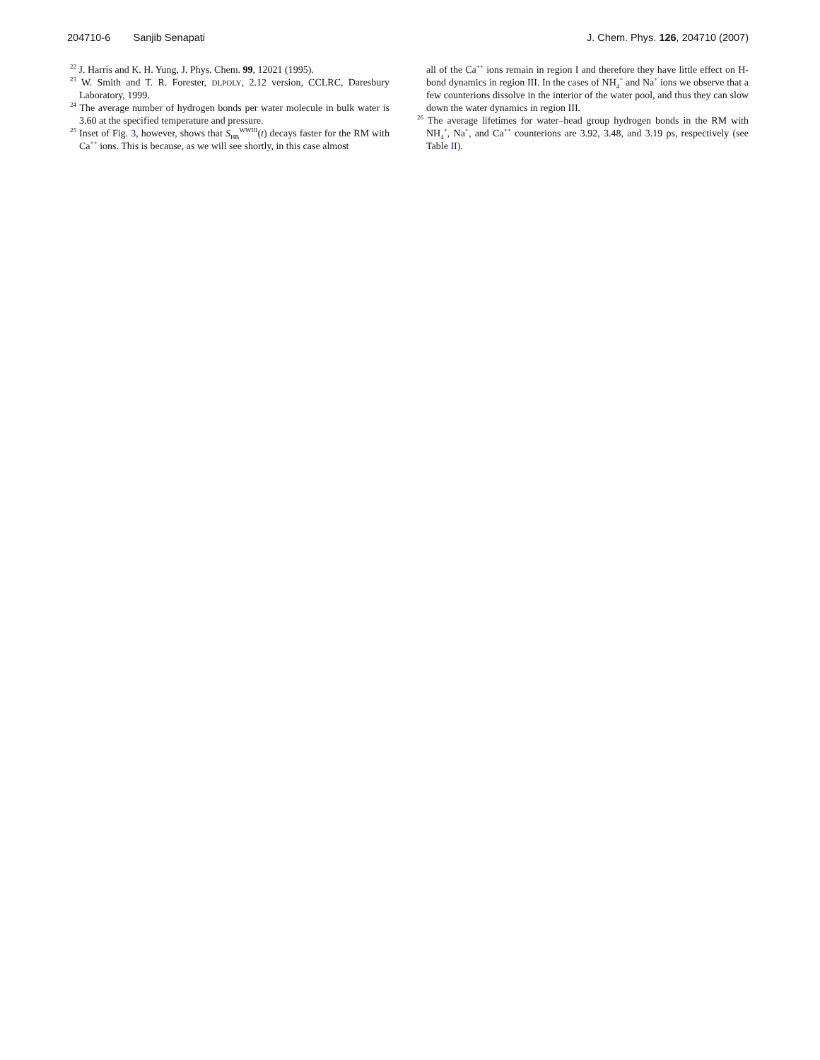204710-6 Sanjib Senapati J. Chem. Phys. 126, 204710 (2007)
<sup>22</sup> J. Harris and K. H. Yung, J. Phys. Chem. 99, 12021 (1995).
<sup>23</sup> W. Smith and T. R. Forester, DLPOLY, 2.12 version, CCLRC, Daresbury Laboratory, 1999.
<sup>24</sup> The average number of hydrogen bonds per water molecule in bulk water is 3.60 at the specified temperature and pressure.
<sup>25</sup> Inset of Fig. 3, however, shows that S<sub>HB</sub><sup>WWIII</sup>(t) decays faster for the RM with Ca<sup>++</sup> ions. This is because, as we will see shortly, in this case almost
all of the Ca<sup>++</sup> ions remain in region I and therefore they have little effect on H-bond dynamics in region III. In the cases of NH<sub>4</sub><sup>+</sup> and Na<sup>+</sup> ions we observe that a few counterions dissolve in the interior of the water pool, and thus they can slow down the water dynamics in region III.
<sup>26</sup> The average lifetimes for water–head group hydrogen bonds in the RM with NH<sub>4</sub><sup>+</sup>, Na<sup>+</sup>, and Ca<sup>++</sup> counterions are 3.92, 3.48, and 3.19 ps, respectively (see Table II).